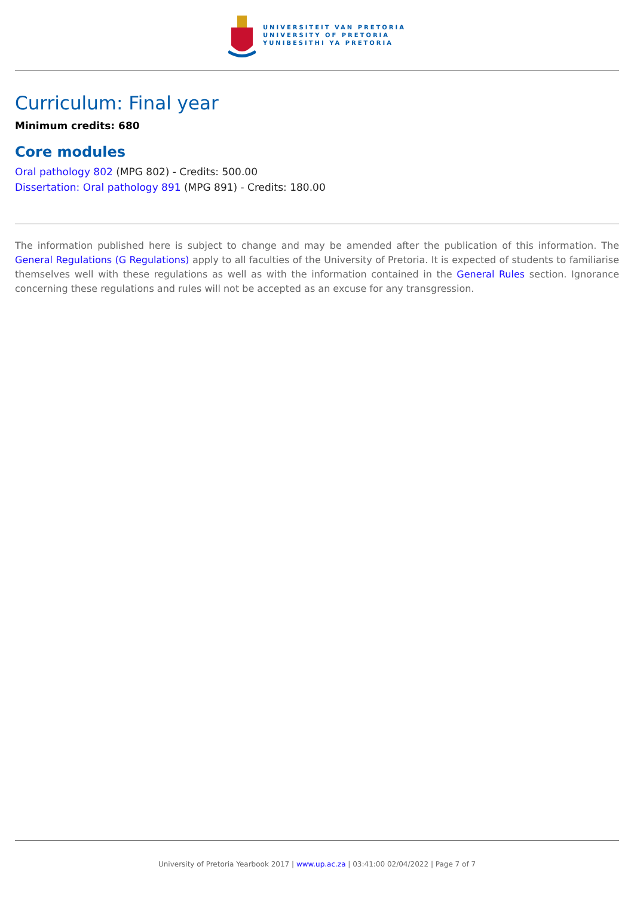UNIVERSITEIT VAN PRETORIA
UNIVERSITY OF PRETORIA
YUNIBESITHI YA PRETORIA
Curriculum: Final year
Minimum credits: 680
Core modules
Oral pathology 802 (MPG 802) - Credits: 500.00
Dissertation: Oral pathology 891 (MPG 891) - Credits: 180.00
The information published here is subject to change and may be amended after the publication of this information. The General Regulations (G Regulations) apply to all faculties of the University of Pretoria. It is expected of students to familiarise themselves well with these regulations as well as with the information contained in the General Rules section. Ignorance concerning these regulations and rules will not be accepted as an excuse for any transgression.
University of Pretoria Yearbook 2017 | www.up.ac.za | 03:41:00 02/04/2022 | Page 7 of 7